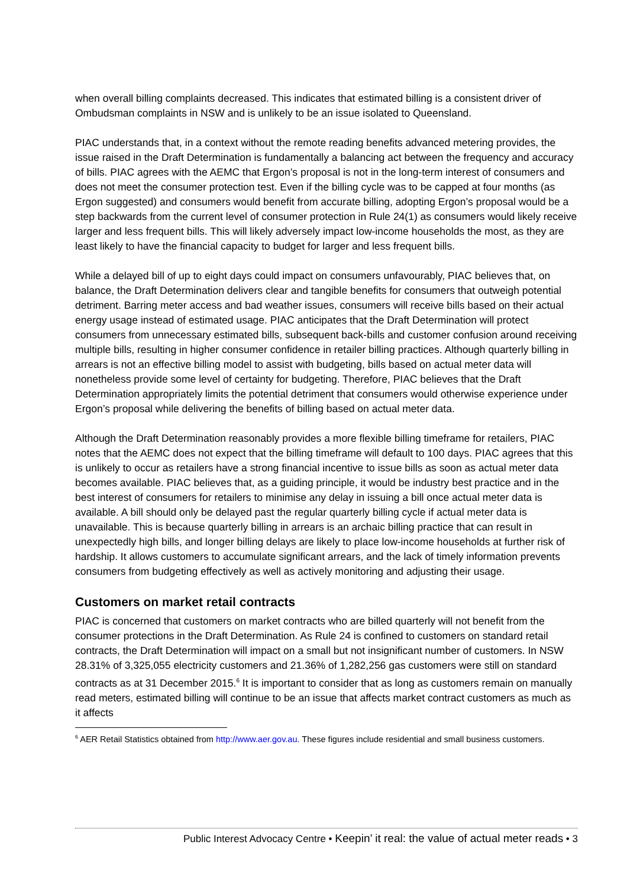when overall billing complaints decreased. This indicates that estimated billing is a consistent driver of Ombudsman complaints in NSW and is unlikely to be an issue isolated to Queensland.
PIAC understands that, in a context without the remote reading benefits advanced metering provides, the issue raised in the Draft Determination is fundamentally a balancing act between the frequency and accuracy of bills. PIAC agrees with the AEMC that Ergon’s proposal is not in the long-term interest of consumers and does not meet the consumer protection test. Even if the billing cycle was to be capped at four months (as Ergon suggested) and consumers would benefit from accurate billing, adopting Ergon’s proposal would be a step backwards from the current level of consumer protection in Rule 24(1) as consumers would likely receive larger and less frequent bills. This will likely adversely impact low-income households the most, as they are least likely to have the financial capacity to budget for larger and less frequent bills.
While a delayed bill of up to eight days could impact on consumers unfavourably, PIAC believes that, on balance, the Draft Determination delivers clear and tangible benefits for consumers that outweigh potential detriment. Barring meter access and bad weather issues, consumers will receive bills based on their actual energy usage instead of estimated usage. PIAC anticipates that the Draft Determination will protect consumers from unnecessary estimated bills, subsequent back-bills and customer confusion around receiving multiple bills, resulting in higher consumer confidence in retailer billing practices. Although quarterly billing in arrears is not an effective billing model to assist with budgeting, bills based on actual meter data will nonetheless provide some level of certainty for budgeting. Therefore, PIAC believes that the Draft Determination appropriately limits the potential detriment that consumers would otherwise experience under Ergon’s proposal while delivering the benefits of billing based on actual meter data.
Although the Draft Determination reasonably provides a more flexible billing timeframe for retailers, PIAC notes that the AEMC does not expect that the billing timeframe will default to 100 days. PIAC agrees that this is unlikely to occur as retailers have a strong financial incentive to issue bills as soon as actual meter data becomes available. PIAC believes that, as a guiding principle, it would be industry best practice and in the best interest of consumers for retailers to minimise any delay in issuing a bill once actual meter data is available. A bill should only be delayed past the regular quarterly billing cycle if actual meter data is unavailable. This is because quarterly billing in arrears is an archaic billing practice that can result in unexpectedly high bills, and longer billing delays are likely to place low-income households at further risk of hardship. It allows customers to accumulate significant arrears, and the lack of timely information prevents consumers from budgeting effectively as well as actively monitoring and adjusting their usage.
Customers on market retail contracts
PIAC is concerned that customers on market contracts who are billed quarterly will not benefit from the consumer protections in the Draft Determination. As Rule 24 is confined to customers on standard retail contracts, the Draft Determination will impact on a small but not insignificant number of customers. In NSW 28.31% of 3,325,055 electricity customers and 21.36% of 1,282,256 gas customers were still on standard contracts as at 31 December 2015.<sup>6</sup> It is important to consider that as long as customers remain on manually read meters, estimated billing will continue to be an issue that affects market contract customers as much as it affects
<sup>6</sup> AER Retail Statistics obtained from http://www.aer.gov.au. These figures include residential and small business customers.
Public Interest Advocacy Centre • Keepin’ it real: the value of actual meter reads • 3